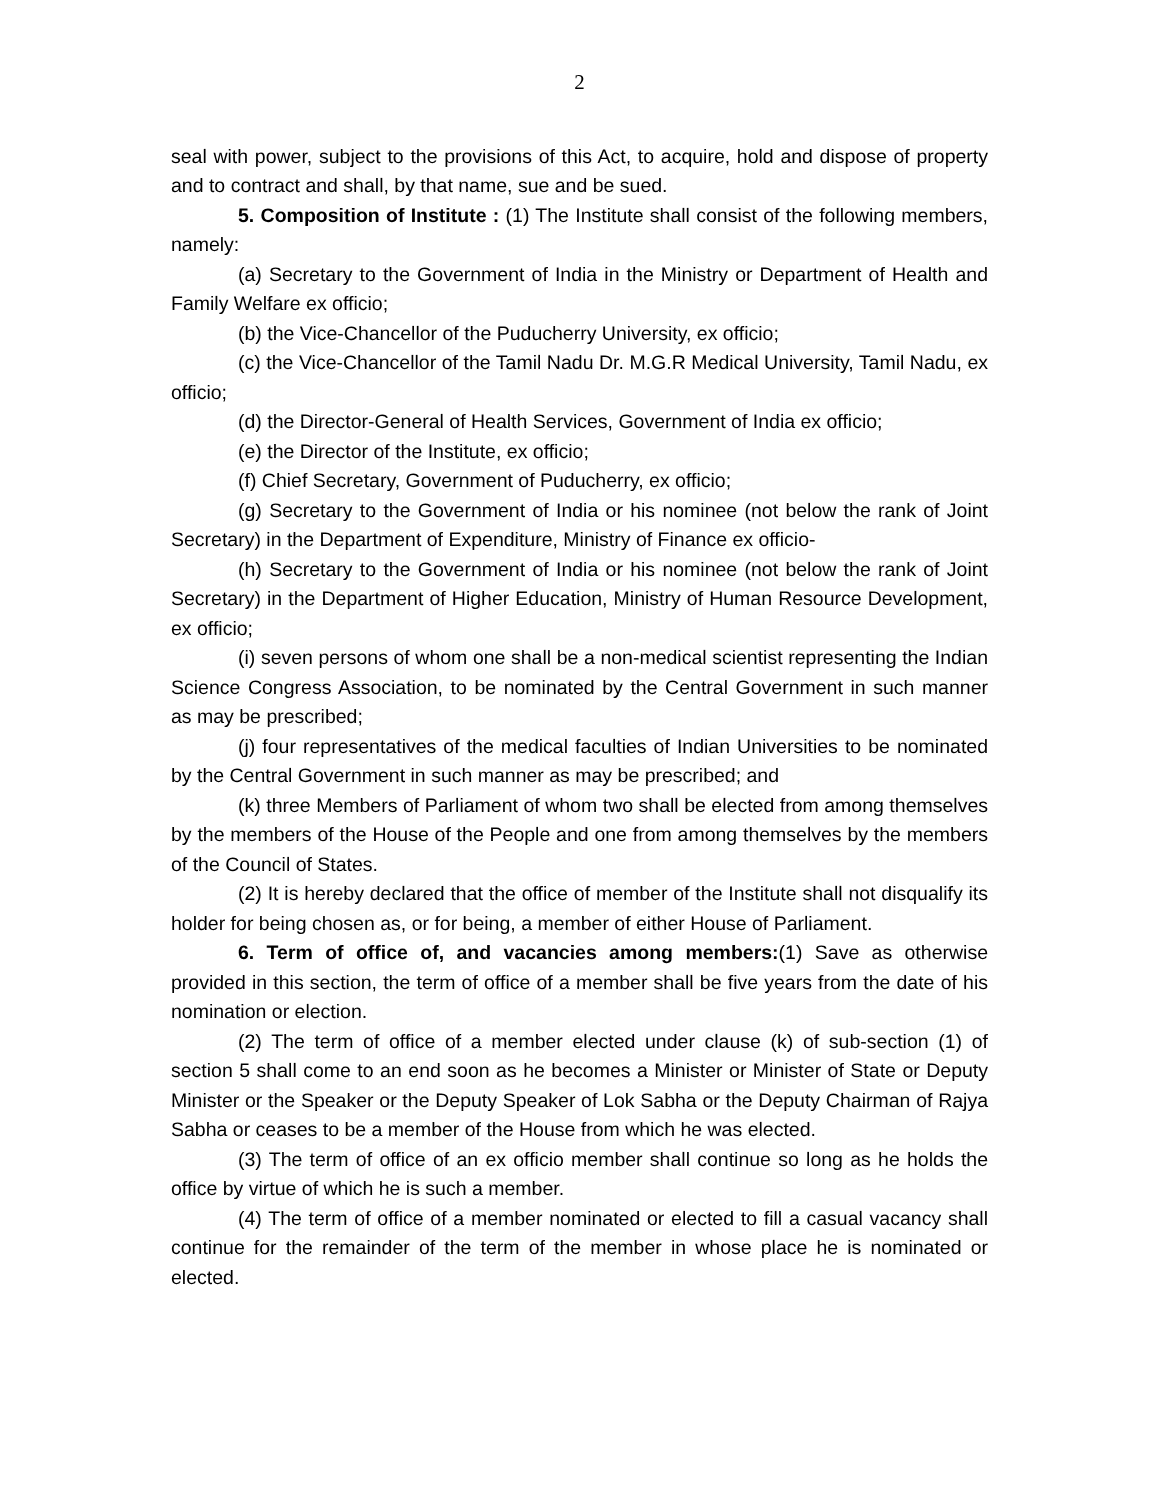2
seal with power, subject to the provisions of this Act, to acquire, hold and dispose of property and to contract and shall, by that name, sue and be sued.
5. Composition of Institute : (1) The Institute shall consist of the following members, namely:
(a) Secretary to the Government of India in the Ministry or Department of Health and Family Welfare ex officio;
(b) the Vice-Chancellor of the Puducherry University, ex officio;
(c) the Vice-Chancellor of the Tamil Nadu Dr. M.G.R Medical University, Tamil Nadu, ex officio;
(d) the Director-General of Health Services, Government of India ex officio;
(e) the Director of the Institute, ex officio;
(f) Chief Secretary, Government of Puducherry, ex officio;
(g) Secretary to the Government of India or his nominee (not below the rank of Joint Secretary) in the Department of Expenditure, Ministry of Finance ex officio-
(h) Secretary to the Government of India or his nominee (not below the rank of Joint Secretary) in the Department of Higher Education, Ministry of Human Resource Development, ex officio;
(i) seven persons of whom one shall be a non-medical scientist representing the Indian Science Congress Association, to be nominated by the Central Government in such manner as may be prescribed;
(j) four representatives of the medical faculties of Indian Universities to be nominated by the Central Government in such manner as may be prescribed; and
(k) three Members of Parliament of whom two shall be elected from among themselves by the members of the House of the People and one from among themselves by the members of the Council of States.
(2) It is hereby declared that the office of member of the Institute shall not disqualify its holder for being chosen as, or for being, a member of either House of Parliament.
6. Term of office of, and vacancies among members:(1) Save as otherwise provided in this section, the term of office of a member shall be five years from the date of his nomination or election.
(2) The term of office of a member elected under clause (k) of sub-section (1) of section 5 shall come to an end soon as he becomes a Minister or Minister of State or Deputy Minister or the Speaker or the Deputy Speaker of Lok Sabha or the Deputy Chairman of Rajya Sabha or ceases to be a member of the House from which he was elected.
(3) The term of office of an ex officio member shall continue so long as he holds the office by virtue of which he is such a member.
(4) The term of office of a member nominated or elected to fill a casual vacancy shall continue for the remainder of the term of the member in whose place he is nominated or elected.